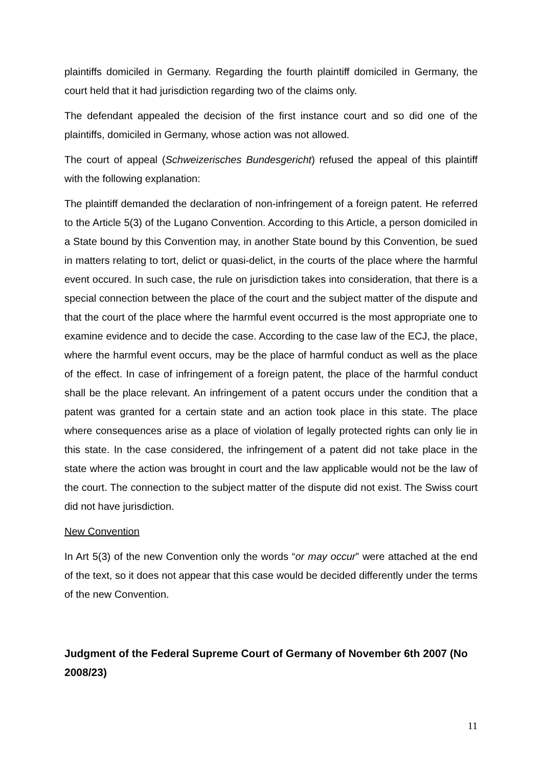plaintiffs domiciled in Germany. Regarding the fourth plaintiff domiciled in Germany, the court held that it had jurisdiction regarding two of the claims only.
The defendant appealed the decision of the first instance court and so did one of the plaintiffs, domiciled in Germany, whose action was not allowed.
The court of appeal (Schweizerisches Bundesgericht) refused the appeal of this plaintiff with the following explanation:
The plaintiff demanded the declaration of non-infringement of a foreign patent. He referred to the Article 5(3) of the Lugano Convention. According to this Article, a person domiciled in a State bound by this Convention may, in another State bound by this Convention, be sued in matters relating to tort, delict or quasi-delict, in the courts of the place where the harmful event occured. In such case, the rule on jurisdiction takes into consideration, that there is a special connection between the place of the court and the subject matter of the dispute and that the court of the place where the harmful event occurred is the most appropriate one to examine evidence and to decide the case. According to the case law of the ECJ, the place, where the harmful event occurs, may be the place of harmful conduct as well as the place of the effect. In case of infringement of a foreign patent, the place of the harmful conduct shall be the place relevant. An infringement of a patent occurs under the condition that a patent was granted for a certain state and an action took place in this state. The place where consequences arise as a place of violation of legally protected rights can only lie in this state. In the case considered, the infringement of a patent did not take place in the state where the action was brought in court and the law applicable would not be the law of the court. The connection to the subject matter of the dispute did not exist. The Swiss court did not have jurisdiction.
New Convention
In Art 5(3) of the new Convention only the words “or may occur” were attached at the end of the text, so it does not appear that this case would be decided differently under the terms of the new Convention.
Judgment of the Federal Supreme Court of Germany of November 6th 2007 (No 2008/23)
11